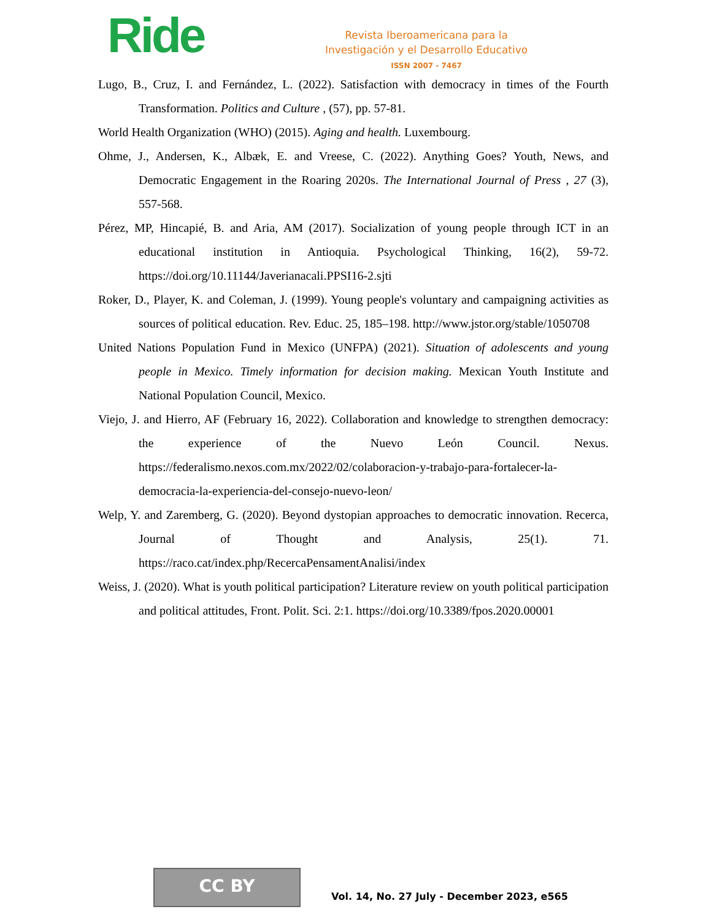Ride
Revista Iberoamericana para la
Investigación y el Desarrollo Educativo
ISSN 2007 - 7467
Lugo, B., Cruz, I. and Fernández, L. (2022). Satisfaction with democracy in times of the Fourth Transformation. Politics and Culture , (57), pp. 57-81.
World Health Organization (WHO) (2015). Aging and health. Luxembourg.
Ohme, J., Andersen, K., Albæk, E. and Vreese, C. (2022). Anything Goes? Youth, News, and Democratic Engagement in the Roaring 2020s. The International Journal of Press , 27 (3), 557-568.
Pérez, MP, Hincapié, B. and Aria, AM (2017). Socialization of young people through ICT in an educational institution in Antioquia. Psychological Thinking, 16(2), 59-72. https://doi.org/10.11144/Javerianacali.PPSI16-2.sjti
Roker, D., Player, K. and Coleman, J. (1999). Young people's voluntary and campaigning activities as sources of political education. Rev. Educ. 25, 185–198. http://www.jstor.org/stable/1050708
United Nations Population Fund in Mexico (UNFPA) (2021). Situation of adolescents and young people in Mexico. Timely information for decision making. Mexican Youth Institute and National Population Council, Mexico.
Viejo, J. and Hierro, AF (February 16, 2022). Collaboration and knowledge to strengthen democracy: the experience of the Nuevo León Council. Nexus. https://federalismo.nexos.com.mx/2022/02/colaboracion-y-trabajo-para-fortalecer-la-democracia-la-experiencia-del-consejo-nuevo-leon/
Welp, Y. and Zaremberg, G. (2020). Beyond dystopian approaches to democratic innovation. Recerca, Journal of Thought and Analysis, 25(1). 71. https://raco.cat/index.php/RecercaPensamentAnalisi/index
Weiss, J. (2020). What is youth political participation? Literature review on youth political participation and political attitudes, Front. Polit. Sci. 2:1. https://doi.org/10.3389/fpos.2020.00001
CC BY
Vol. 14, No. 27 July - December 2023, e565